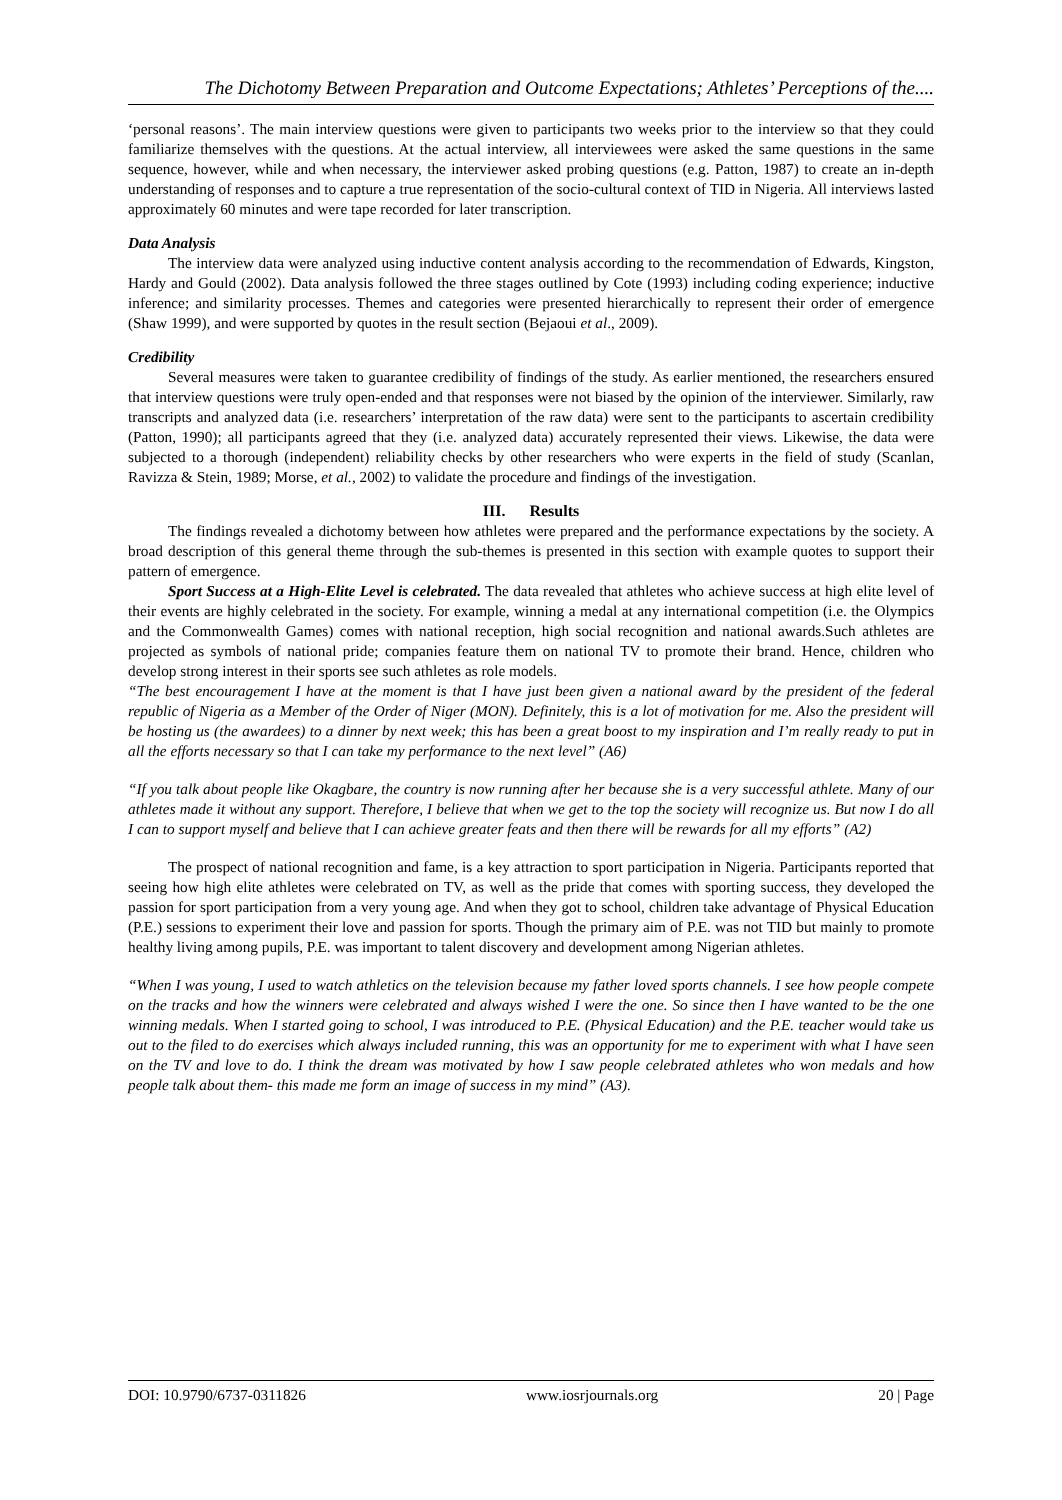The Dichotomy Between Preparation and Outcome Expectations; Athletes’ Perceptions of the....
‘personal reasons’. The main interview questions were given to participants two weeks prior to the interview so that they could familiarize themselves with the questions. At the actual interview, all interviewees were asked the same questions in the same sequence, however, while and when necessary, the interviewer asked probing questions (e.g. Patton, 1987) to create an in-depth understanding of responses and to capture a true representation of the socio-cultural context of TID in Nigeria. All interviews lasted approximately 60 minutes and were tape recorded for later transcription.
Data Analysis
The interview data were analyzed using inductive content analysis according to the recommendation of Edwards, Kingston, Hardy and Gould (2002). Data analysis followed the three stages outlined by Cote (1993) including coding experience; inductive inference; and similarity processes. Themes and categories were presented hierarchically to represent their order of emergence (Shaw 1999), and were supported by quotes in the result section (Bejaoui et al., 2009).
Credibility
Several measures were taken to guarantee credibility of findings of the study. As earlier mentioned, the researchers ensured that interview questions were truly open-ended and that responses were not biased by the opinion of the interviewer. Similarly, raw transcripts and analyzed data (i.e. researchers’ interpretation of the raw data) were sent to the participants to ascertain credibility (Patton, 1990); all participants agreed that they (i.e. analyzed data) accurately represented their views. Likewise, the data were subjected to a thorough (independent) reliability checks by other researchers who were experts in the field of study (Scanlan, Ravizza & Stein, 1989; Morse, et al., 2002) to validate the procedure and findings of the investigation.
III. Results
The findings revealed a dichotomy between how athletes were prepared and the performance expectations by the society. A broad description of this general theme through the sub-themes is presented in this section with example quotes to support their pattern of emergence.
Sport Success at a High-Elite Level is celebrated. The data revealed that athletes who achieve success at high elite level of their events are highly celebrated in the society. For example, winning a medal at any international competition (i.e. the Olympics and the Commonwealth Games) comes with national reception, high social recognition and national awards.Such athletes are projected as symbols of national pride; companies feature them on national TV to promote their brand. Hence, children who develop strong interest in their sports see such athletes as role models.
“The best encouragement I have at the moment is that I have just been given a national award by the president of the federal republic of Nigeria as a Member of the Order of Niger (MON). Definitely, this is a lot of motivation for me. Also the president will be hosting us (the awardees) to a dinner by next week; this has been a great boost to my inspiration and I’m really ready to put in all the efforts necessary so that I can take my performance to the next level” (A6)
“If you talk about people like Okagbare, the country is now running after her because she is a very successful athlete. Many of our athletes made it without any support. Therefore, I believe that when we get to the top the society will recognize us. But now I do all I can to support myself and believe that I can achieve greater feats and then there will be rewards for all my efforts” (A2)
The prospect of national recognition and fame, is a key attraction to sport participation in Nigeria. Participants reported that seeing how high elite athletes were celebrated on TV, as well as the pride that comes with sporting success, they developed the passion for sport participation from a very young age. And when they got to school, children take advantage of Physical Education (P.E.) sessions to experiment their love and passion for sports. Though the primary aim of P.E. was not TID but mainly to promote healthy living among pupils, P.E. was important to talent discovery and development among Nigerian athletes.
“When I was young, I used to watch athletics on the television because my father loved sports channels. I see how people compete on the tracks and how the winners were celebrated and always wished I were the one. So since then I have wanted to be the one winning medals. When I started going to school, I was introduced to P.E. (Physical Education) and the P.E. teacher would take us out to the filed to do exercises which always included running, this was an opportunity for me to experiment with what I have seen on the TV and love to do. I think the dream was motivated by how I saw people celebrated athletes who won medals and how people talk about them- this made me form an image of success in my mind” (A3).
DOI: 10.9790/6737-0311826 www.iosrjournals.org 20 | Page